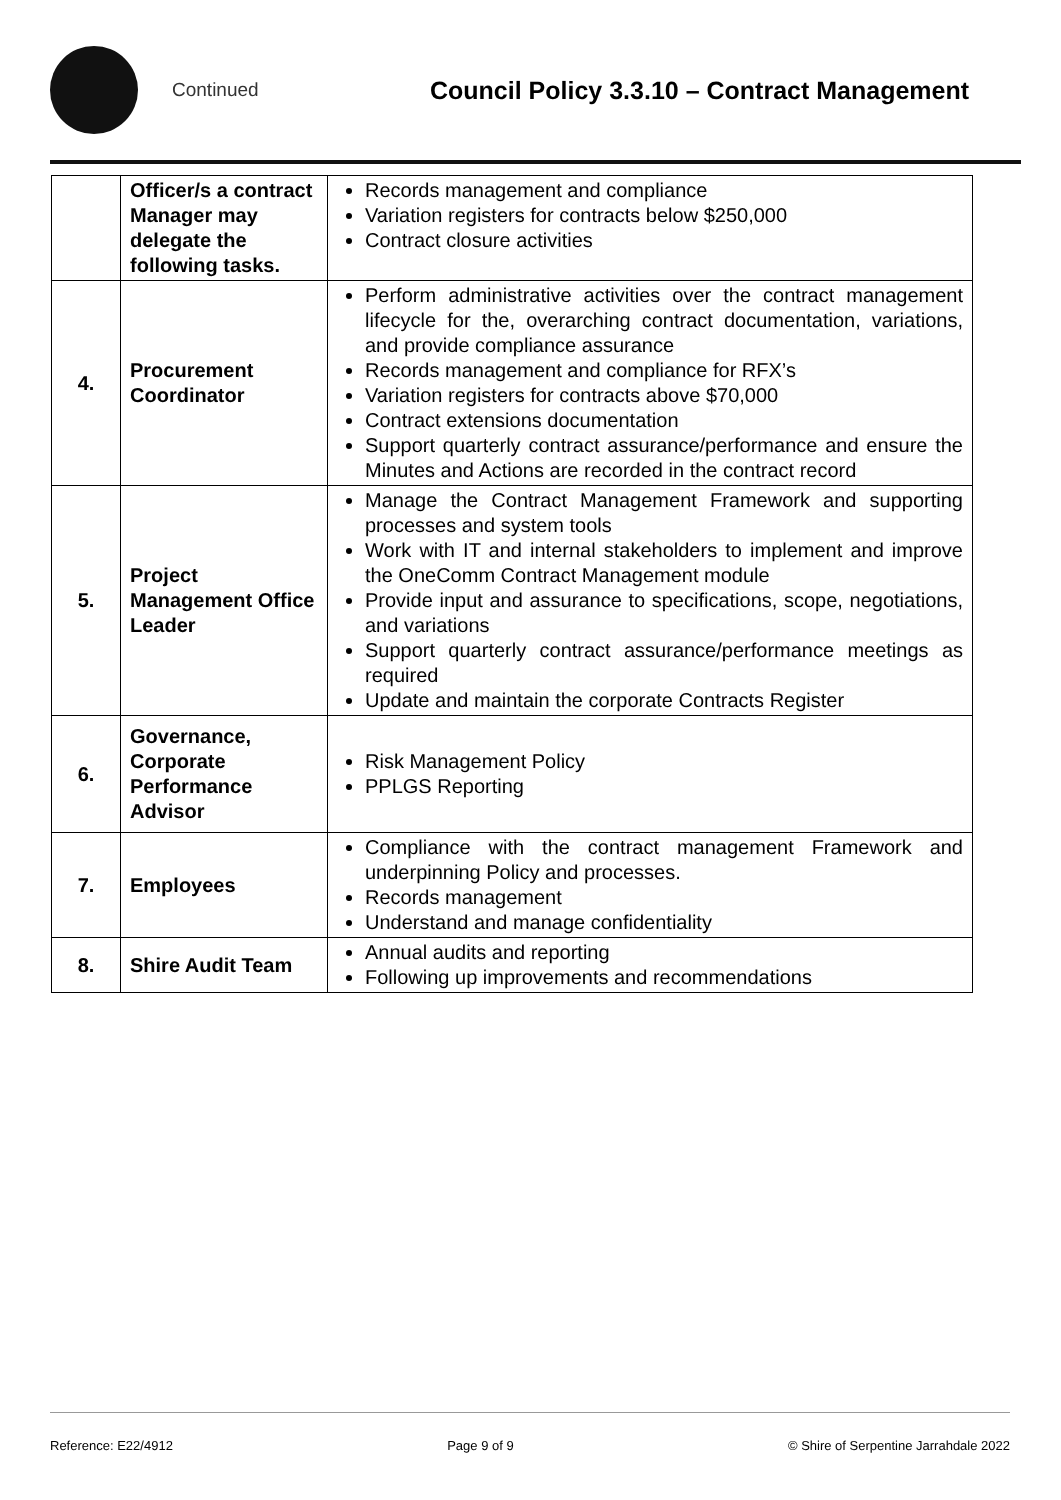Continued
Council Policy 3.3.10 – Contract Management
| | Officer/s a contract Manager may delegate the following tasks. | Records management and compliance Variation registers for contracts below $250,000 Contract closure activities |
| 4. | Procurement Coordinator | Perform administrative activities over the contract management lifecycle for the, overarching contract documentation, variations, and provide compliance assurance Records management and compliance for RFX’s Variation registers for contracts above $70,000 Contract extensions documentation Support quarterly contract assurance/performance and ensure the Minutes and Actions are recorded in the contract record |
| 5. | Project Management Office Leader | Manage the Contract Management Framework and supporting processes and system tools Work with IT and internal stakeholders to implement and improve the OneComm Contract Management module Provide input and assurance to specifications, scope, negotiations, and variations Support quarterly contract assurance/performance meetings as required Update and maintain the corporate Contracts Register |
| 6. | Governance, Corporate Performance Advisor | Risk Management Policy PPLGS Reporting |
| 7. | Employees | Compliance with the contract management Framework and underpinning Policy and processes. Records management Understand and manage confidentiality |
| 8. | Shire Audit Team | Annual audits and reporting Following up improvements and recommendations |
Reference: E22/4912 Page 9 of 9 © Shire of Serpentine Jarrahdale 2022